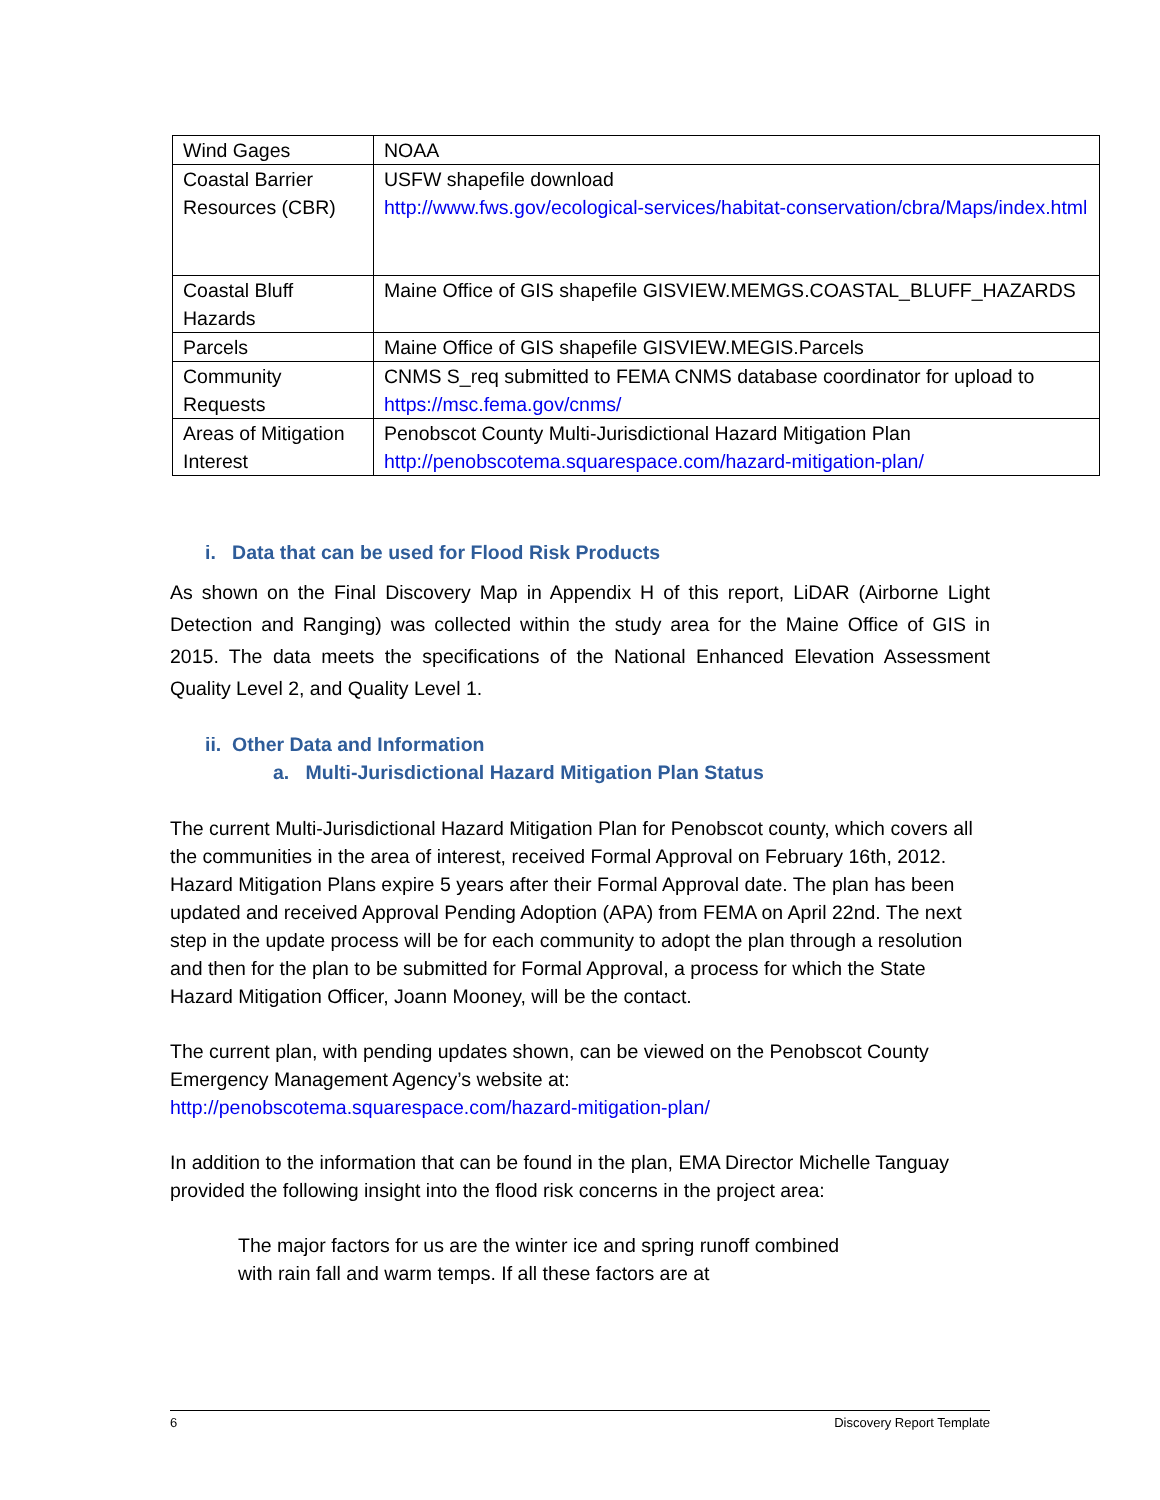| Wind Gages | NOAA |
| Coastal Barrier Resources (CBR) | USFW shapefile download http://www.fws.gov/ecological-services/habitat-conservation/cbra/Maps/index.html |
| Coastal Bluff Hazards | Maine Office of GIS shapefile GISVIEW.MEMGS.COASTAL_BLUFF_HAZARDS |
| Parcels | Maine Office of GIS shapefile GISVIEW.MEGIS.Parcels |
| Community Requests | CNMS S_req submitted to FEMA CNMS database coordinator for upload to https://msc.fema.gov/cnms/ |
| Areas of Mitigation Interest | Penobscot County Multi-Jurisdictional Hazard Mitigation Plan http://penobscotema.squarespace.com/hazard-mitigation-plan/ |
i. Data that can be used for Flood Risk Products
As shown on the Final Discovery Map in Appendix H of this report, LiDAR (Airborne Light Detection and Ranging) was collected within the study area for the Maine Office of GIS in 2015. The data meets the specifications of the National Enhanced Elevation Assessment Quality Level 2, and Quality Level 1.
ii. Other Data and Information
a. Multi-Jurisdictional Hazard Mitigation Plan Status
The current Multi-Jurisdictional Hazard Mitigation Plan for Penobscot county, which covers all the communities in the area of interest, received Formal Approval on February 16th, 2012. Hazard Mitigation Plans expire 5 years after their Formal Approval date. The plan has been updated and received Approval Pending Adoption (APA) from FEMA on April 22nd. The next step in the update process will be for each community to adopt the plan through a resolution and then for the plan to be submitted for Formal Approval, a process for which the State Hazard Mitigation Officer, Joann Mooney, will be the contact.
The current plan, with pending updates shown, can be viewed on the Penobscot County Emergency Management Agency’s website at:
http://penobscotema.squarespace.com/hazard-mitigation-plan/
In addition to the information that can be found in the plan, EMA Director Michelle Tanguay provided the following insight into the flood risk concerns in the project area:
The major factors for us are the winter ice and spring runoff combined with rain fall and warm temps. If all these factors are at
6 Discovery Report Template